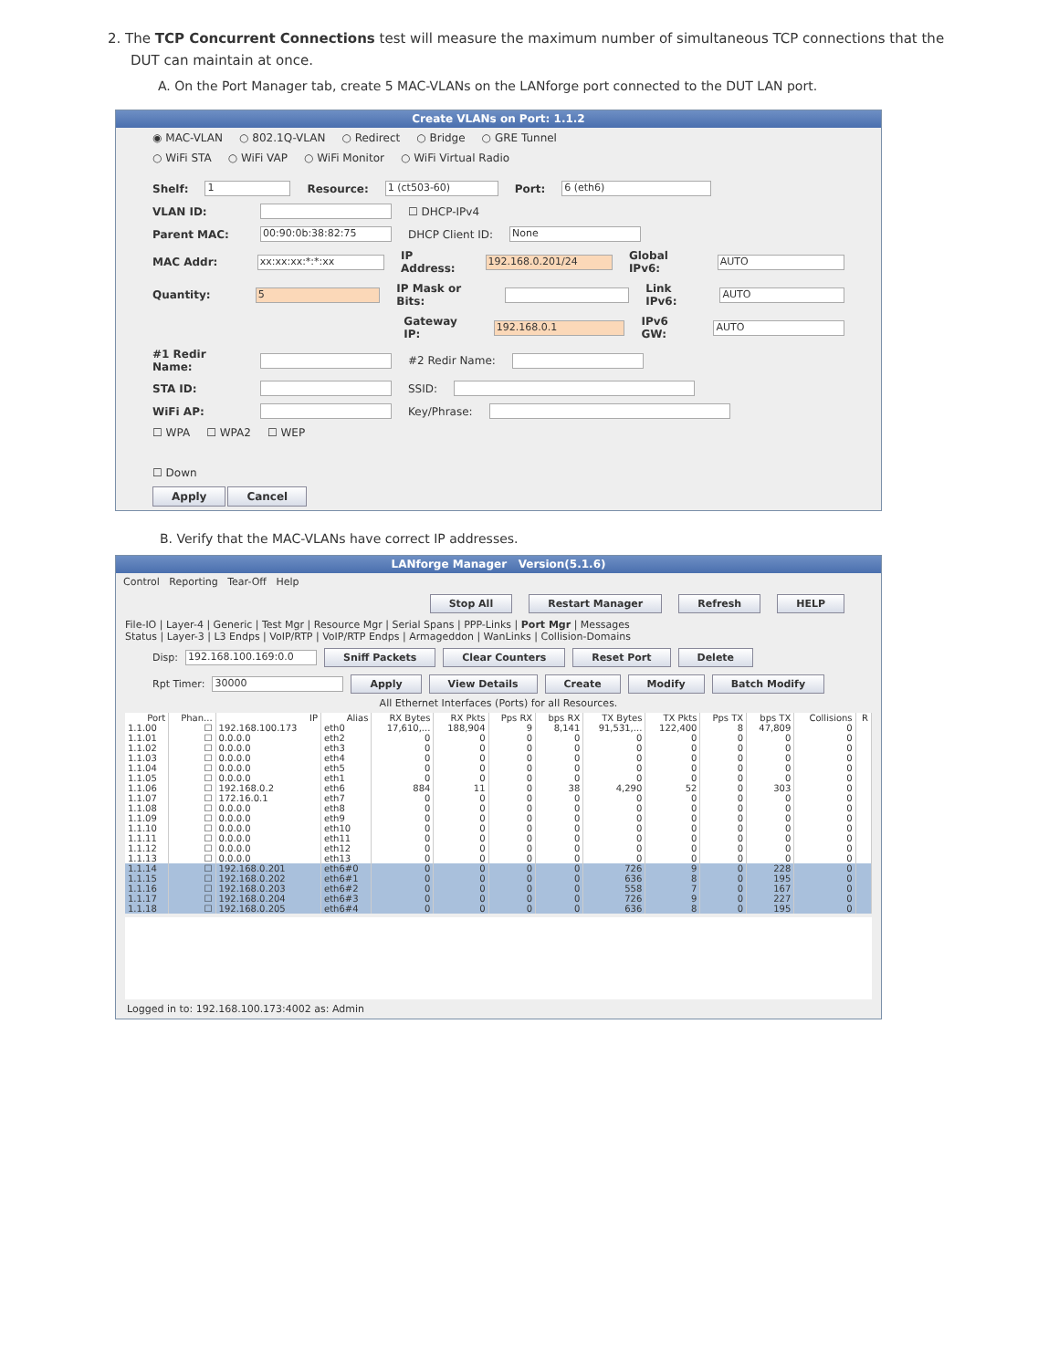2. The TCP Concurrent Connections test will measure the maximum number of simultaneous TCP connections that the
DUT can maintain at once.
A. On the Port Manager tab, create 5 MAC-VLANs on the LANforge port connected to the DUT LAN port.
Create VLANs on Port: 1.1.2
◉ MAC-VLAN ○ 802.1Q-VLAN ○ Redirect ○ Bridge ○ GRE Tunnel
○ WiFi STA ○ WiFi VAP ○ WiFi Monitor ○ WiFi Virtual Radio
Shelf: 1 Resource: 1 (ct503-60) Port: 6 (eth6)
VLAN ID: ☐ DHCP-IPv4
Parent MAC: 00:90:0b:38:82:75 DHCP Client ID: None
MAC Addr: xx:xx:xx:*:*:xx IP Address: 192.168.0.201/24 Global IPv6: AUTO
Quantity: 5 IP Mask or Bits: Link IPv6: AUTO
Gateway IP: 192.168.0.1 IPv6 GW: AUTO
#1 Redir Name: #2 Redir Name:
STA ID: SSID:
WiFi AP: Key/Phrase:
☐ WPA ☐ WPA2 ☐ WEP
☐ Down
Apply Cancel
B. Verify that the MAC-VLANs have correct IP addresses.
LANforge Manager Version(5.1.6)
Control Reporting Tear-Off Help
Stop All Restart Manager Refresh HELP
File-IO | Layer-4 | Generic | Test Mgr | Resource Mgr | Serial Spans | PPP-Links | Port Mgr | Messages
Status | Layer-3 | L3 Endps | VoIP/RTP | VoIP/RTP Endps | Armageddon | WanLinks | Collision-Domains
Disp: 192.168.100.169:0.0 Sniff Packets Clear Counters Reset Port Delete
Rpt Timer: 30000 Apply View Details Create Modify Batch Modify
All Ethernet Interfaces (Ports) for all Resources.
| Port | Phan... | IP | Alias | RX Bytes | RX Pkts | Pps RX | bps RX | TX Bytes | TX Pkts | Pps TX | bps TX | Collisions | R |
| --- | --- | --- | --- | --- | --- | --- | --- | --- | --- | --- | --- | --- | --- |
| 1.1.00 | ☐ | 192.168.100.173 | eth0 | 17,610,... | 188,904 | 9 | 8,141 | 91,531,... | 122,400 | 8 | 47,809 | 0 | |
| 1.1.01 | ☐ | 0.0.0.0 | eth2 | 0 | 0 | 0 | 0 | 0 | 0 | 0 | 0 | 0 | |
| 1.1.02 | ☐ | 0.0.0.0 | eth3 | 0 | 0 | 0 | 0 | 0 | 0 | 0 | 0 | 0 | |
| 1.1.03 | ☐ | 0.0.0.0 | eth4 | 0 | 0 | 0 | 0 | 0 | 0 | 0 | 0 | 0 | |
| 1.1.04 | ☐ | 0.0.0.0 | eth5 | 0 | 0 | 0 | 0 | 0 | 0 | 0 | 0 | 0 | |
| 1.1.05 | ☐ | 0.0.0.0 | eth1 | 0 | 0 | 0 | 0 | 0 | 0 | 0 | 0 | 0 | |
| 1.1.06 | ☐ | 192.168.0.2 | eth6 | 884 | 11 | 0 | 38 | 4,290 | 52 | 0 | 303 | 0 | |
| 1.1.07 | ☐ | 172.16.0.1 | eth7 | 0 | 0 | 0 | 0 | 0 | 0 | 0 | 0 | 0 | |
| 1.1.08 | ☐ | 0.0.0.0 | eth8 | 0 | 0 | 0 | 0 | 0 | 0 | 0 | 0 | 0 | |
| 1.1.09 | ☐ | 0.0.0.0 | eth9 | 0 | 0 | 0 | 0 | 0 | 0 | 0 | 0 | 0 | |
| 1.1.10 | ☐ | 0.0.0.0 | eth10 | 0 | 0 | 0 | 0 | 0 | 0 | 0 | 0 | 0 | |
| 1.1.11 | ☐ | 0.0.0.0 | eth11 | 0 | 0 | 0 | 0 | 0 | 0 | 0 | 0 | 0 | |
| 1.1.12 | ☐ | 0.0.0.0 | eth12 | 0 | 0 | 0 | 0 | 0 | 0 | 0 | 0 | 0 | |
| 1.1.13 | ☐ | 0.0.0.0 | eth13 | 0 | 0 | 0 | 0 | 0 | 0 | 0 | 0 | 0 | |
| 1.1.14 | ☐ | 192.168.0.201 | eth6#0 | 0 | 0 | 0 | 0 | 726 | 9 | 0 | 228 | 0 | |
| 1.1.15 | ☐ | 192.168.0.202 | eth6#1 | 0 | 0 | 0 | 0 | 636 | 8 | 0 | 195 | 0 | |
| 1.1.16 | ☐ | 192.168.0.203 | eth6#2 | 0 | 0 | 0 | 0 | 558 | 7 | 0 | 167 | 0 | |
| 1.1.17 | ☐ | 192.168.0.204 | eth6#3 | 0 | 0 | 0 | 0 | 726 | 9 | 0 | 227 | 0 | |
| 1.1.18 | ☐ | 192.168.0.205 | eth6#4 | 0 | 0 | 0 | 0 | 636 | 8 | 0 | 195 | 0 | |
Logged in to: 192.168.100.173:4002 as: Admin